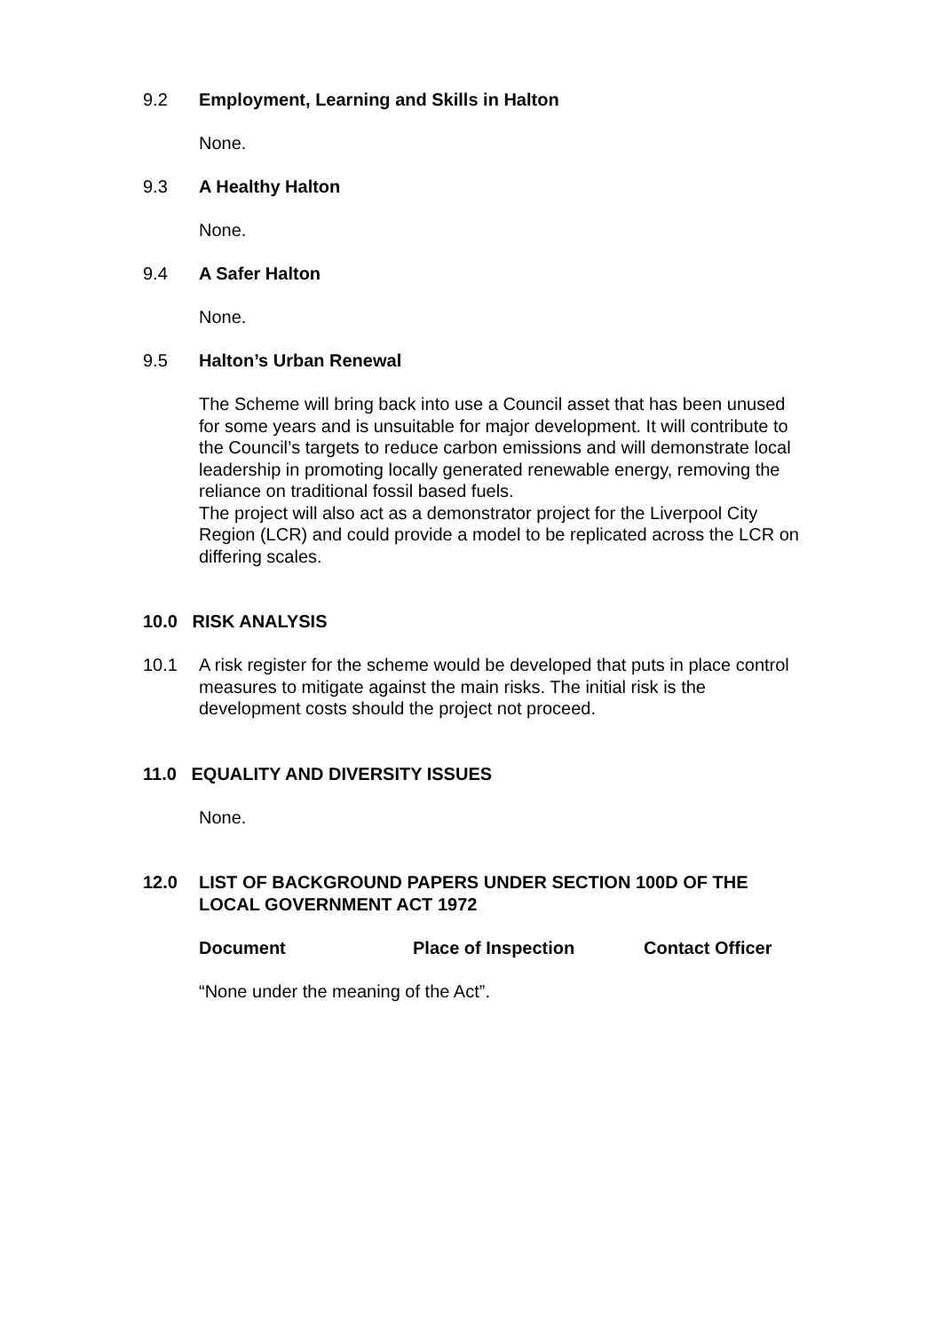9.2 Employment, Learning and Skills in Halton
None.
9.3 A Healthy Halton
None.
9.4 A Safer Halton
None.
9.5 Halton’s Urban Renewal
The Scheme will bring back into use a Council asset that has been unused for some years and is unsuitable for major development. It will contribute to the Council’s targets to reduce carbon emissions and will demonstrate local leadership in promoting locally generated renewable energy, removing the reliance on traditional fossil based fuels.
The project will also act as a demonstrator project for the Liverpool City Region (LCR) and could provide a model to be replicated across the LCR on differing scales.
10.0 RISK ANALYSIS
10.1 A risk register for the scheme would be developed that puts in place control measures to mitigate against the main risks. The initial risk is the development costs should the project not proceed.
11.0 EQUALITY AND DIVERSITY ISSUES
None.
12.0 LIST OF BACKGROUND PAPERS UNDER SECTION 100D OF THE LOCAL GOVERNMENT ACT 1972
Document Place of Inspection Contact Officer
“None under the meaning of the Act”.